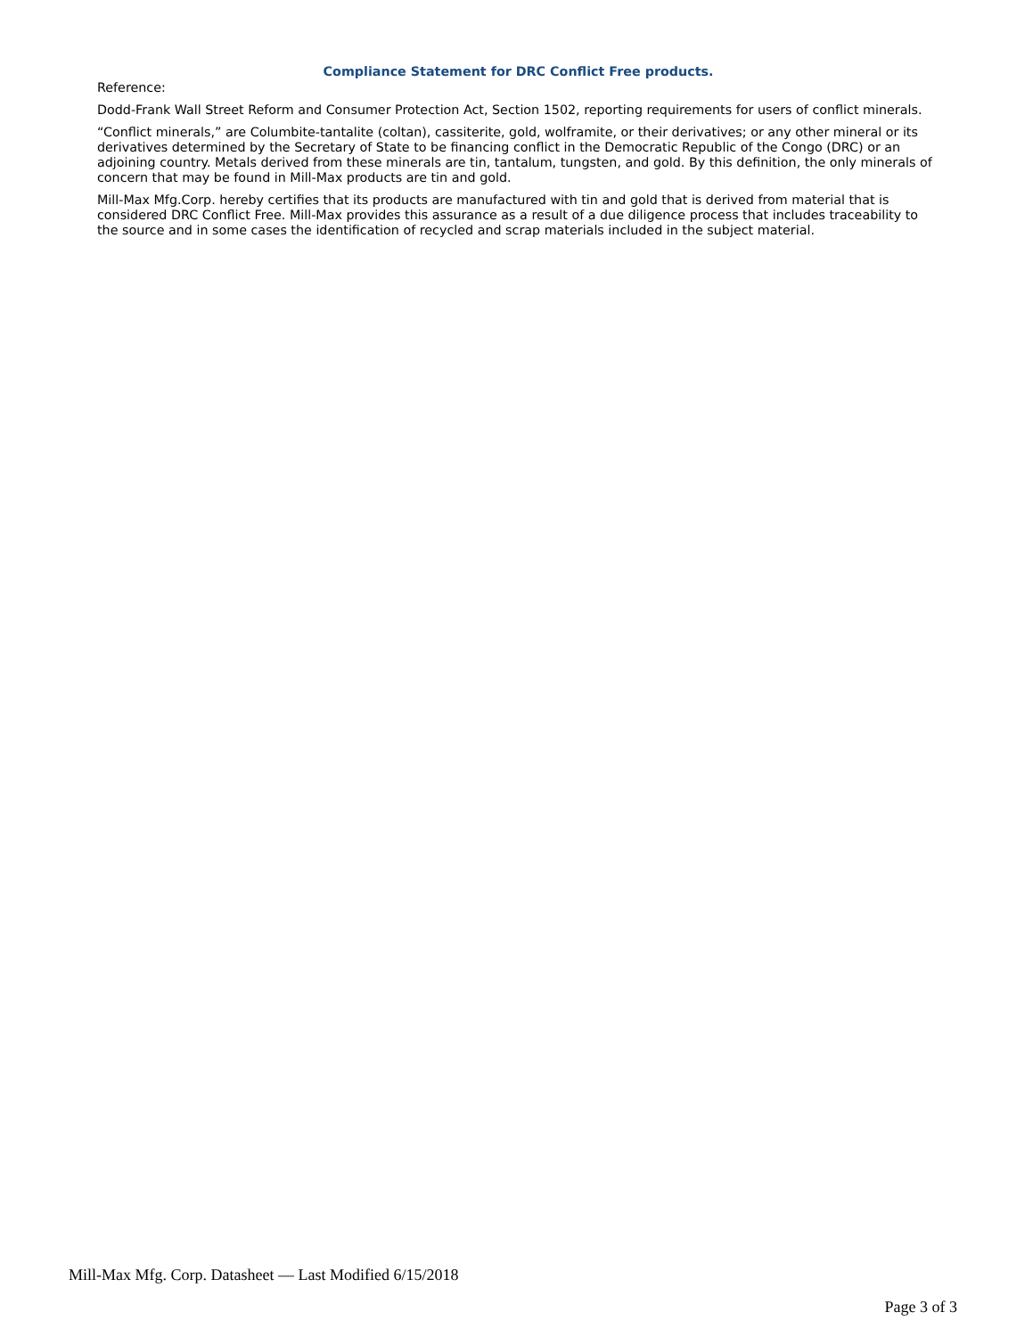Compliance Statement for DRC Conflict Free products.
Reference:
Dodd-Frank Wall Street Reform and Consumer Protection Act, Section 1502, reporting requirements for users of conflict minerals.
“Conflict minerals,” are Columbite-tantalite (coltan), cassiterite, gold, wolframite, or their derivatives; or any other mineral or its derivatives determined by the Secretary of State to be financing conflict in the Democratic Republic of the Congo (DRC) or an adjoining country. Metals derived from these minerals are tin, tantalum, tungsten, and gold. By this definition, the only minerals of concern that may be found in Mill-Max products are tin and gold.
Mill-Max Mfg.Corp. hereby certifies that its products are manufactured with tin and gold that is derived from material that is considered DRC Conflict Free. Mill-Max provides this assurance as a result of a due diligence process that includes traceability to the source and in some cases the identification of recycled and scrap materials included in the subject material.
Mill-Max Mfg. Corp. Datasheet — Last Modified 6/15/2018
Page 3 of 3